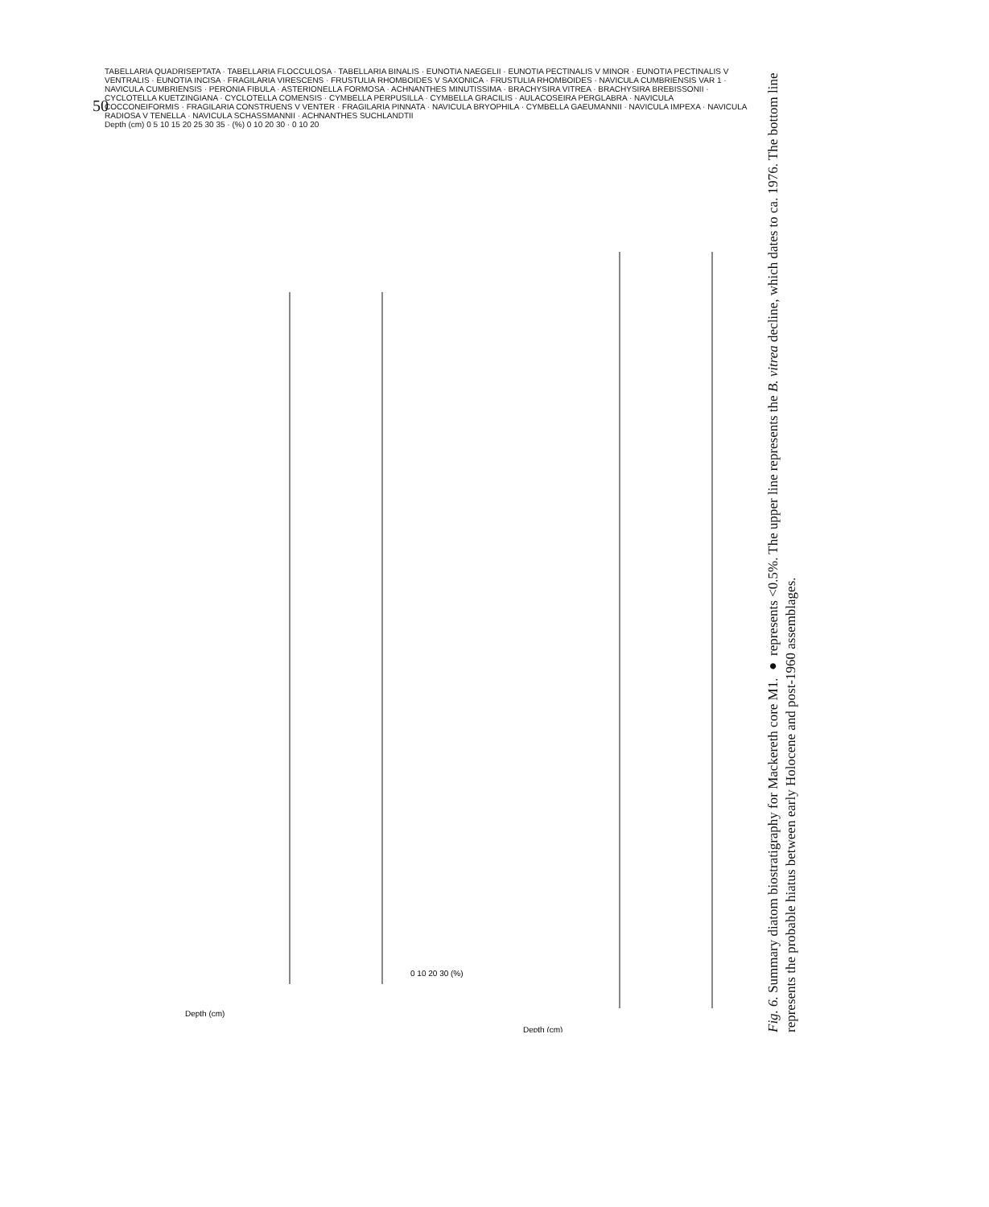50
Depth (cm)
Depth (cm)
0 10 20 30 (%)
TABELLARIA QUADRISEPTATA · TABELLARIA FLOCCULOSA · TABELLARIA BINALIS · EUNOTIA NAEGELII · EUNOTIA PECTINALIS V MINOR · EUNOTIA PECTINALIS V VENTRALIS · EUNOTIA INCISA · FRAGILARIA VIRESCENS · FRUSTULIA RHOMBOIDES V SAXONICA · FRUSTULIA RHOMBOIDES · NAVICULA CUMBRIENSIS VAR 1 · NAVICULA CUMBRIENSIS · PERONIA FIBULA · ASTERIONELLA FORMOSA · ACHNANTHES MINUTISSIMA · BRACHYSIRA VITREA · BRACHYSIRA BREBISSONII · CYCLOTELLA KUETZINGIANA · CYCLOTELLA COMENSIS · CYMBELLA PERPUSILLA · CYMBELLA GRACILIS · AULACOSEIRA PERGLABRA · NAVICULA COCCONEIFORMIS · FRAGILARIA CONSTRUENS V VENTER · FRAGILARIA PINNATA · NAVICULA BRYOPHILA · CYMBELLA GAEUMANNII · NAVICULA IMPEXA · NAVICULA RADIOSA V TENELLA · NAVICULA SCHASSMANNII · ACHNANTHES SUCHLANDTII
Depth (cm) 0 5 10 15 20 25 30 35 · (%) 0 10 20 30 · 0 10 20
Fig. 6. Summary diatom biostratigraphy for Mackereth core M1. ● represents <0.5%. The upper line represents the B. vitrea decline, which dates to ca. 1976. The bottom line represents the probable hiatus between early Holocene and post-1960 assemblages.